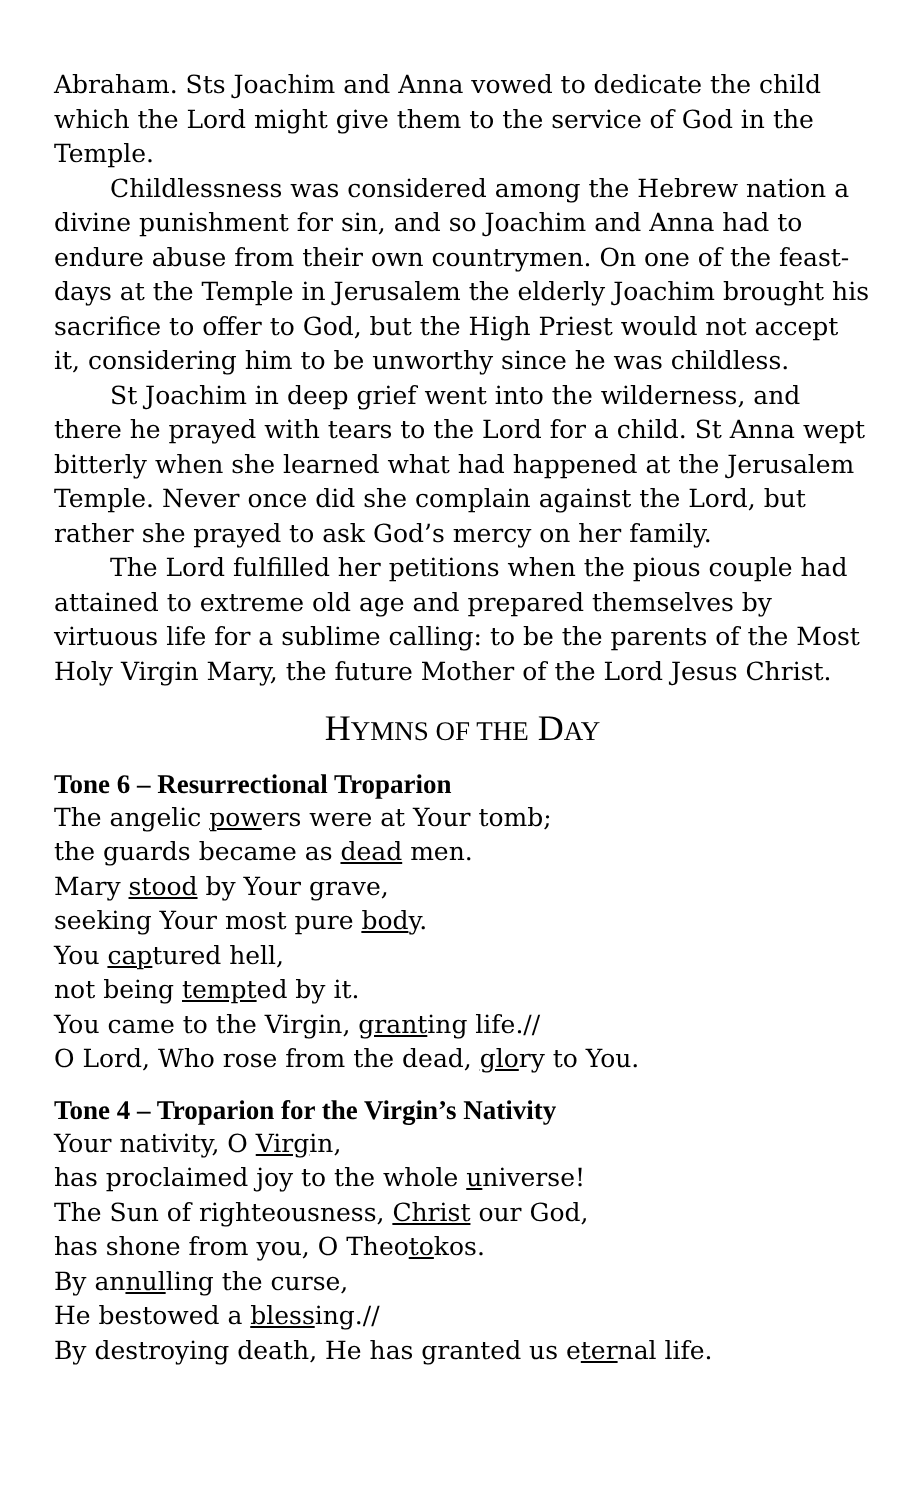Abraham. Sts Joachim and Anna vowed to dedicate the child which the Lord might give them to the service of God in the Temple.
Childlessness was considered among the Hebrew nation a divine punishment for sin, and so Joachim and Anna had to endure abuse from their own countrymen. On one of the feast-days at the Temple in Jerusalem the elderly Joachim brought his sacrifice to offer to God, but the High Priest would not accept it, considering him to be unworthy since he was childless.
St Joachim in deep grief went into the wilderness, and there he prayed with tears to the Lord for a child. St Anna wept bitterly when she learned what had happened at the Jerusalem Temple. Never once did she complain against the Lord, but rather she prayed to ask God’s mercy on her family.
The Lord fulfilled her petitions when the pious couple had attained to extreme old age and prepared themselves by virtuous life for a sublime calling: to be the parents of the Most Holy Virgin Mary, the future Mother of the Lord Jesus Christ.
HYMNS OF THE DAY
Tone 6 – Resurrectional Troparion
The angelic powers were at Your tomb;
the guards became as dead men.
Mary stood by Your grave,
seeking Your most pure body.
You captured hell,
not being tempted by it.
You came to the Virgin, granting life.//
O Lord, Who rose from the dead, glory to You.
Tone 4 – Troparion for the Virgin’s Nativity
Your nativity, O Virgin,
has proclaimed joy to the whole universe!
The Sun of righteousness, Christ our God,
has shone from you, O Theotokos.
By annulling the curse,
He bestowed a blessing.//
By destroying death, He has granted us eternal life.